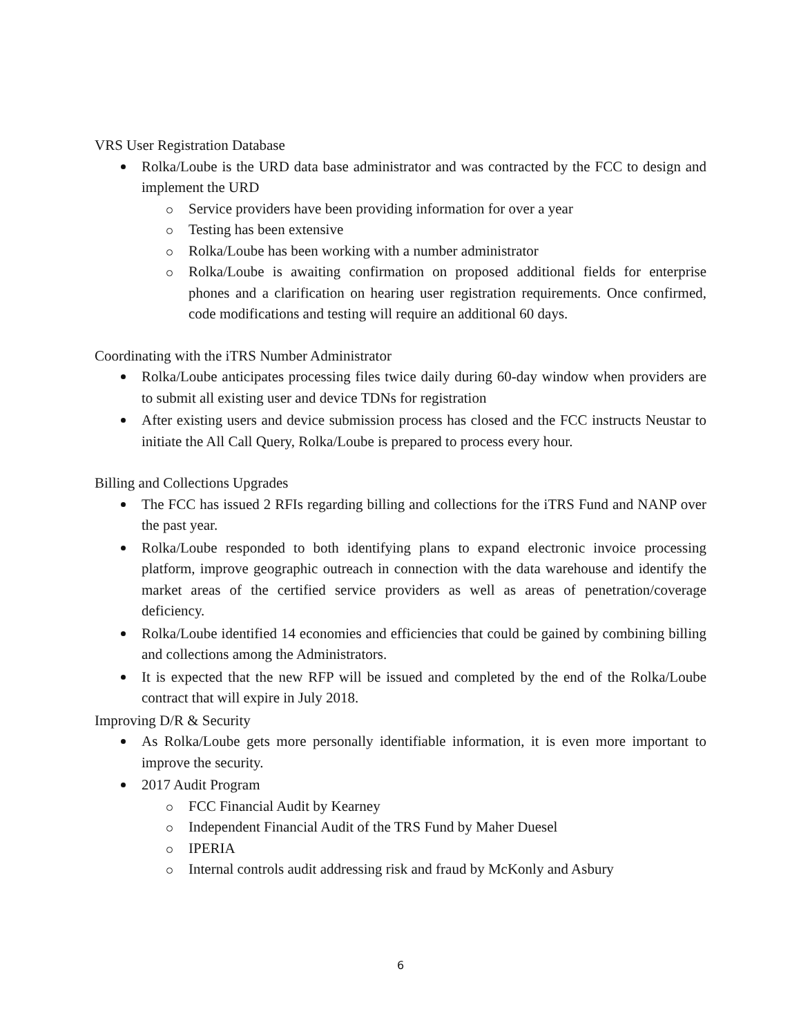VRS User Registration Database
Rolka/Loube is the URD data base administrator and was contracted by the FCC to design and implement the URD
Service providers have been providing information for over a year
Testing has been extensive
Rolka/Loube has been working with a number administrator
Rolka/Loube is awaiting confirmation on proposed additional fields for enterprise phones and a clarification on hearing user registration requirements. Once confirmed, code modifications and testing will require an additional 60 days.
Coordinating with the iTRS Number Administrator
Rolka/Loube anticipates processing files twice daily during 60-day window when providers are to submit all existing user and device TDNs for registration
After existing users and device submission process has closed and the FCC instructs Neustar to initiate the All Call Query, Rolka/Loube is prepared to process every hour.
Billing and Collections Upgrades
The FCC has issued 2 RFIs regarding billing and collections for the iTRS Fund and NANP over the past year.
Rolka/Loube responded to both identifying plans to expand electronic invoice processing platform, improve geographic outreach in connection with the data warehouse and identify the market areas of the certified service providers as well as areas of penetration/coverage deficiency.
Rolka/Loube identified 14 economies and efficiencies that could be gained by combining billing and collections among the Administrators.
It is expected that the new RFP will be issued and completed by the end of the Rolka/Loube contract that will expire in July 2018.
Improving D/R & Security
As Rolka/Loube gets more personally identifiable information, it is even more important to improve the security.
2017 Audit Program
FCC Financial Audit by Kearney
Independent Financial Audit of the TRS Fund by Maher Duesel
IPERIA
Internal controls audit addressing risk and fraud by McKonly and Asbury
6